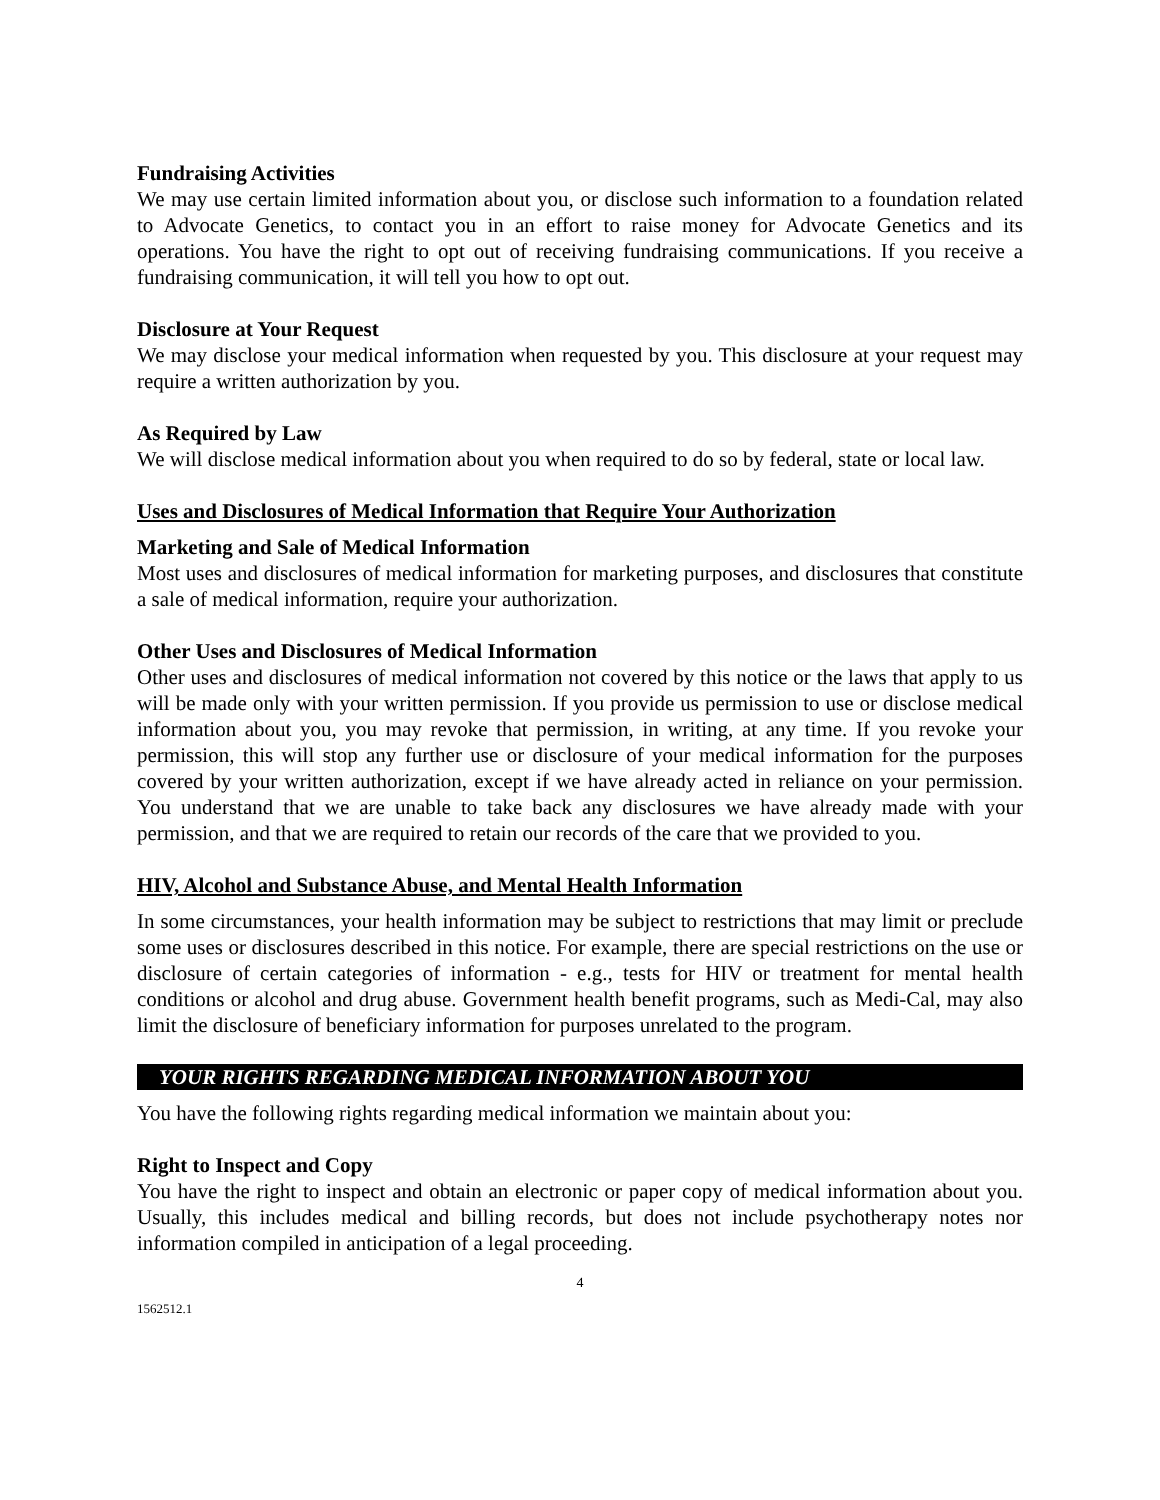Fundraising Activities
We may use certain limited information about you, or disclose such information to a foundation related to Advocate Genetics, to contact you in an effort to raise money for Advocate Genetics and its operations. You have the right to opt out of receiving fundraising communications. If you receive a fundraising communication, it will tell you how to opt out.
Disclosure at Your Request
We may disclose your medical information when requested by you. This disclosure at your request may require a written authorization by you.
As Required by Law
We will disclose medical information about you when required to do so by federal, state or local law.
Uses and Disclosures of Medical Information that Require Your Authorization
Marketing and Sale of Medical Information
Most uses and disclosures of medical information for marketing purposes, and disclosures that constitute a sale of medical information, require your authorization.
Other Uses and Disclosures of Medical Information
Other uses and disclosures of medical information not covered by this notice or the laws that apply to us will be made only with your written permission. If you provide us permission to use or disclose medical information about you, you may revoke that permission, in writing, at any time. If you revoke your permission, this will stop any further use or disclosure of your medical information for the purposes covered by your written authorization, except if we have already acted in reliance on your permission. You understand that we are unable to take back any disclosures we have already made with your permission, and that we are required to retain our records of the care that we provided to you.
HIV, Alcohol and Substance Abuse, and Mental Health Information
In some circumstances, your health information may be subject to restrictions that may limit or preclude some uses or disclosures described in this notice. For example, there are special restrictions on the use or disclosure of certain categories of information - e.g., tests for HIV or treatment for mental health conditions or alcohol and drug abuse. Government health benefit programs, such as Medi-Cal, may also limit the disclosure of beneficiary information for purposes unrelated to the program.
YOUR RIGHTS REGARDING MEDICAL INFORMATION ABOUT YOU
You have the following rights regarding medical information we maintain about you:
Right to Inspect and Copy
You have the right to inspect and obtain an electronic or paper copy of medical information about you. Usually, this includes medical and billing records, but does not include psychotherapy notes nor information compiled in anticipation of a legal proceeding.
4
1562512.1